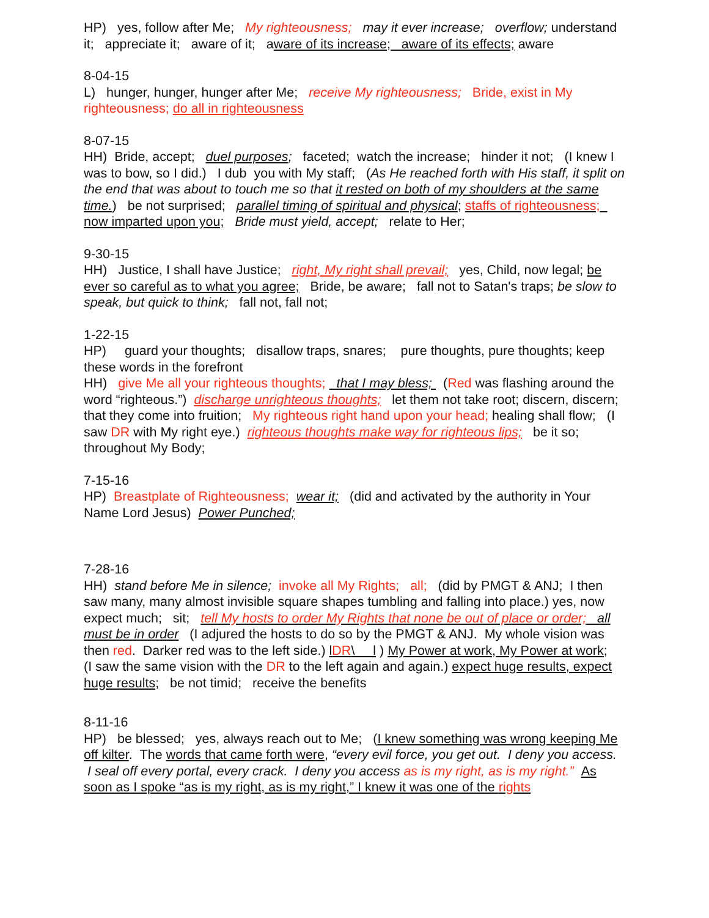HP) yes, follow after Me; My righteousness; may it ever increase; overflow; understand it; appreciate it; aware of it; aware of its increase; aware of its effects; aware
8-04-15
L) hunger, hunger, hunger after Me; receive My righteousness; Bride, exist in My righteousness; do all in righteousness
8-07-15
HH) Bride, accept; duel purposes; faceted; watch the increase; hinder it not; (I knew I was to bow, so I did.) I dub you with My staff; (As He reached forth with His staff, it split on the end that was about to touch me so that it rested on both of my shoulders at the same time.) be not surprised; parallel timing of spiritual and physical; staffs of righteousness; now imparted upon you; Bride must yield, accept; relate to Her;
9-30-15
HH) Justice, I shall have Justice; right, My right shall prevail; yes, Child, now legal; be ever so careful as to what you agree; Bride, be aware; fall not to Satan's traps; be slow to speak, but quick to think; fall not, fall not;
1-22-15
HP) guard your thoughts; disallow traps, snares; pure thoughts, pure thoughts; keep these words in the forefront
HH) give Me all your righteous thoughts; that I may bless; (Red was flashing around the word “righteous.”) discharge unrighteous thoughts; let them not take root; discern, discern; that they come into fruition; My righteous right hand upon your head; healing shall flow; (I saw DR with My right eye.) righteous thoughts make way for righteous lips; be it so; throughout My Body;
7-15-16
HP) Breastplate of Righteousness; wear it; (did and activated by the authority in Your Name Lord Jesus) Power Punched;
7-28-16
HH) stand before Me in silence; invoke all My Rights; all; (did by PMGT & ANJ; I then saw many, many almost invisible square shapes tumbling and falling into place.) yes, now expect much; sit; tell My hosts to order My Rights that none be out of place or order; all must be in order (I adjured the hosts to do so by the PMGT & ANJ. My whole vision was then red. Darker red was to the left side.) lDR\ l ) My Power at work, My Power at work; (I saw the same vision with the DR to the left again and again.) expect huge results, expect huge results; be not timid; receive the benefits
8-11-16
HP) be blessed; yes, always reach out to Me; (I knew something was wrong keeping Me off kilter. The words that came forth were, “every evil force, you get out. I deny you access. I seal off every portal, every crack. I deny you access as is my right, as is my right.” As soon as I spoke “as is my right, as is my right,” I knew it was one of the rights